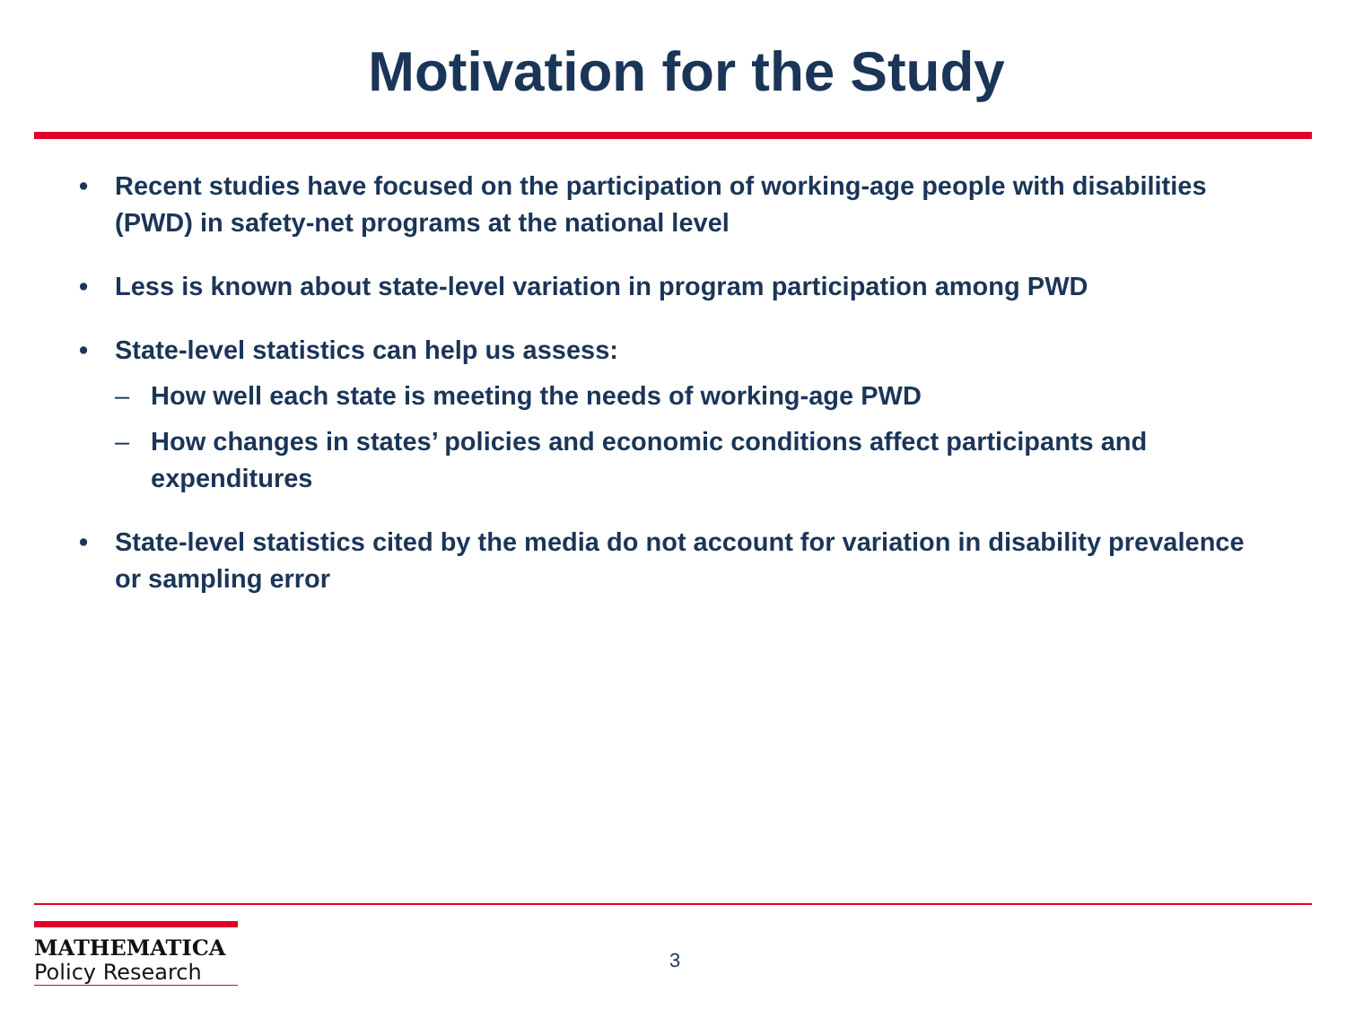Motivation for the Study
• Recent studies have focused on the participation of working-age people with disabilities (PWD) in safety-net programs at the national level
• Less is known about state-level variation in program participation among PWD
• State-level statistics can help us assess:
– How well each state is meeting the needs of working-age PWD
– How changes in states’ policies and economic conditions affect participants and expenditures
• State-level statistics cited by the media do not account for variation in disability prevalence or sampling error
MATHEMATICA
Policy Research
3